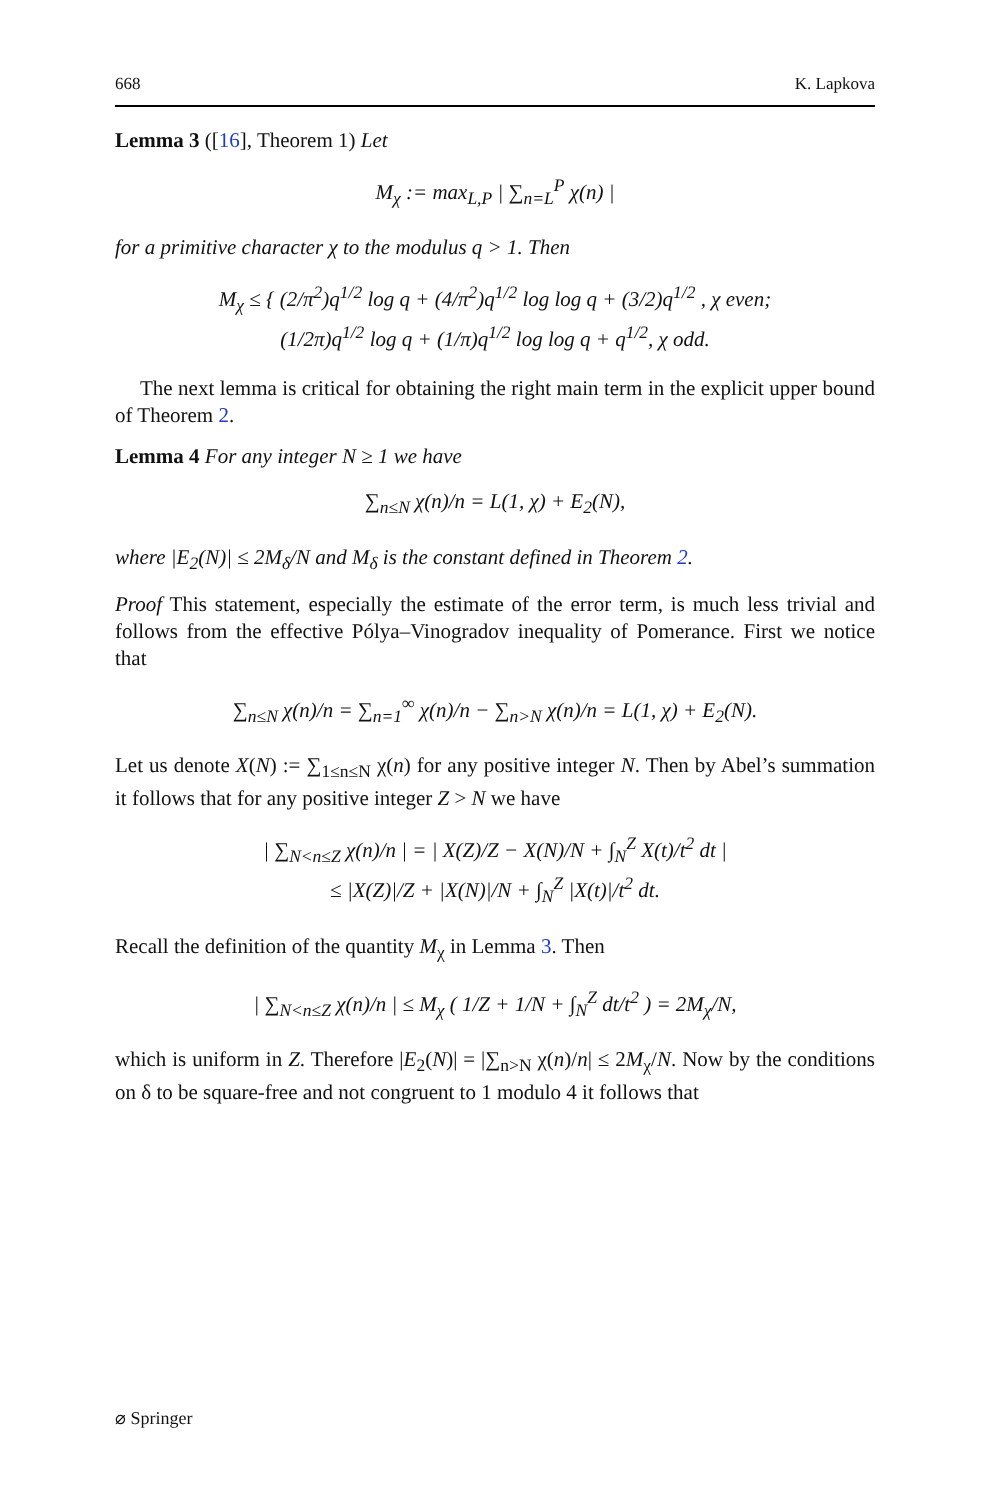668 K. Lapkova
Lemma 3 ([16], Theorem 1) Let
M<sub>χ</sub> := max<sub>L,P</sub> | ∑<sub>n=L</sub><sup>P</sup> χ(n) |
for a primitive character χ to the modulus q > 1. Then
M<sub>χ</sub> ≤ { (2/π<sup>2</sup>)q<sup>1/2</sup> log q + (4/π<sup>2</sup>)q<sup>1/2</sup> log log q + (3/2)q<sup>1/2</sup> , χ even;
(1/2π)q<sup>1/2</sup> log q + (1/π)q<sup>1/2</sup> log log q + q<sup>1/2</sup>, χ odd.
The next lemma is critical for obtaining the right main term in the explicit upper bound of Theorem 2.
Lemma 4 For any integer N ≥ 1 we have
∑<sub>n≤N</sub> χ(n)/n = L(1, χ) + E<sub>2</sub>(N),
where |E<sub>2</sub>(N)| ≤ 2M<sub>δ</sub>/N and M<sub>δ</sub> is the constant defined in Theorem 2.
Proof This statement, especially the estimate of the error term, is much less trivial and follows from the effective Pólya–Vinogradov inequality of Pomerance. First we notice that
∑<sub>n≤N</sub> χ(n)/n = ∑<sub>n=1</sub><sup>∞</sup> χ(n)/n − ∑<sub>n>N</sub> χ(n)/n = L(1, χ) + E<sub>2</sub>(N).
Let us denote X(N) := ∑<sub>1≤n≤N</sub> χ(n) for any positive integer N. Then by Abel’s summation it follows that for any positive integer Z > N we have
| ∑<sub>N<n≤Z</sub> χ(n)/n | = | X(Z)/Z − X(N)/N + ∫<sub>N</sub><sup>Z</sup> X(t)/t<sup>2</sup> dt |
≤ |X(Z)|/Z + |X(N)|/N + ∫<sub>N</sub><sup>Z</sup> |X(t)|/t<sup>2</sup> dt.
Recall the definition of the quantity M<sub>χ</sub> in Lemma 3. Then
| ∑<sub>N<n≤Z</sub> χ(n)/n | ≤ M<sub>χ</sub> ( 1/Z + 1/N + ∫<sub>N</sub><sup>Z</sup> dt/t<sup>2</sup> ) = 2M<sub>χ</sub>/N,
which is uniform in Z. Therefore |E<sub>2</sub>(N)| = |∑<sub>n>N</sub> χ(n)/n| ≤ 2M<sub>χ</sub>/N. Now by the conditions on δ to be square-free and not congruent to 1 modulo 4 it follows that
⌀ Springer